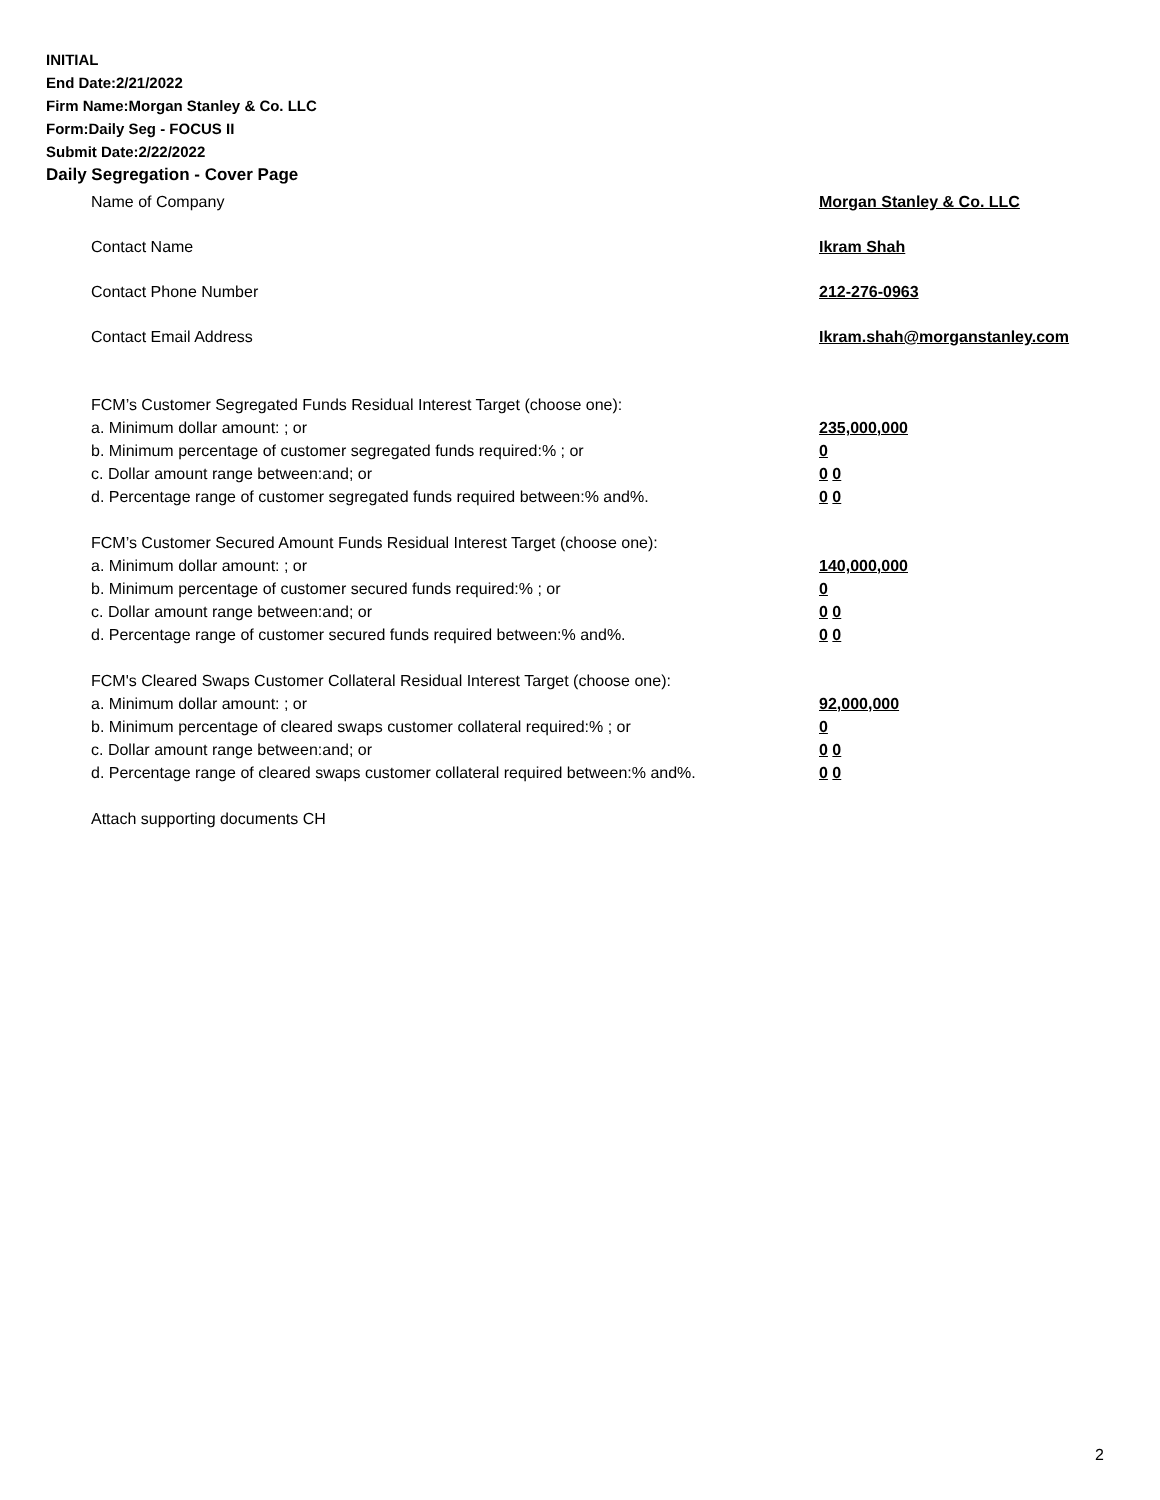INITIAL
End Date:2/21/2022
Firm Name:Morgan Stanley & Co. LLC
Form:Daily Seg - FOCUS II
Submit Date:2/22/2022
Daily Segregation - Cover Page
Name of Company Morgan Stanley & Co. LLC
Contact Name Ikram Shah
Contact Phone Number 212-276-0963
Contact Email Address Ikram.shah@morganstanley.com
FCM’s Customer Segregated Funds Residual Interest Target (choose one):
a. Minimum dollar amount: ; or 235,000,000
b. Minimum percentage of customer segregated funds required:% ; or 0
c. Dollar amount range between:and; or 0 0
d. Percentage range of customer segregated funds required between:% and%. 0 0
FCM’s Customer Secured Amount Funds Residual Interest Target (choose one):
a. Minimum dollar amount: ; or 140,000,000
b. Minimum percentage of customer secured funds required:% ; or 0
c. Dollar amount range between:and; or 0 0
d. Percentage range of customer secured funds required between:% and%. 0 0
FCM's Cleared Swaps Customer Collateral Residual Interest Target (choose one):
a. Minimum dollar amount: ; or 92,000,000
b. Minimum percentage of cleared swaps customer collateral required:% ; or 0
c. Dollar amount range between:and; or 0 0
d. Percentage range of cleared swaps customer collateral required between:% and%.
0 0
Attach supporting documents CH
2